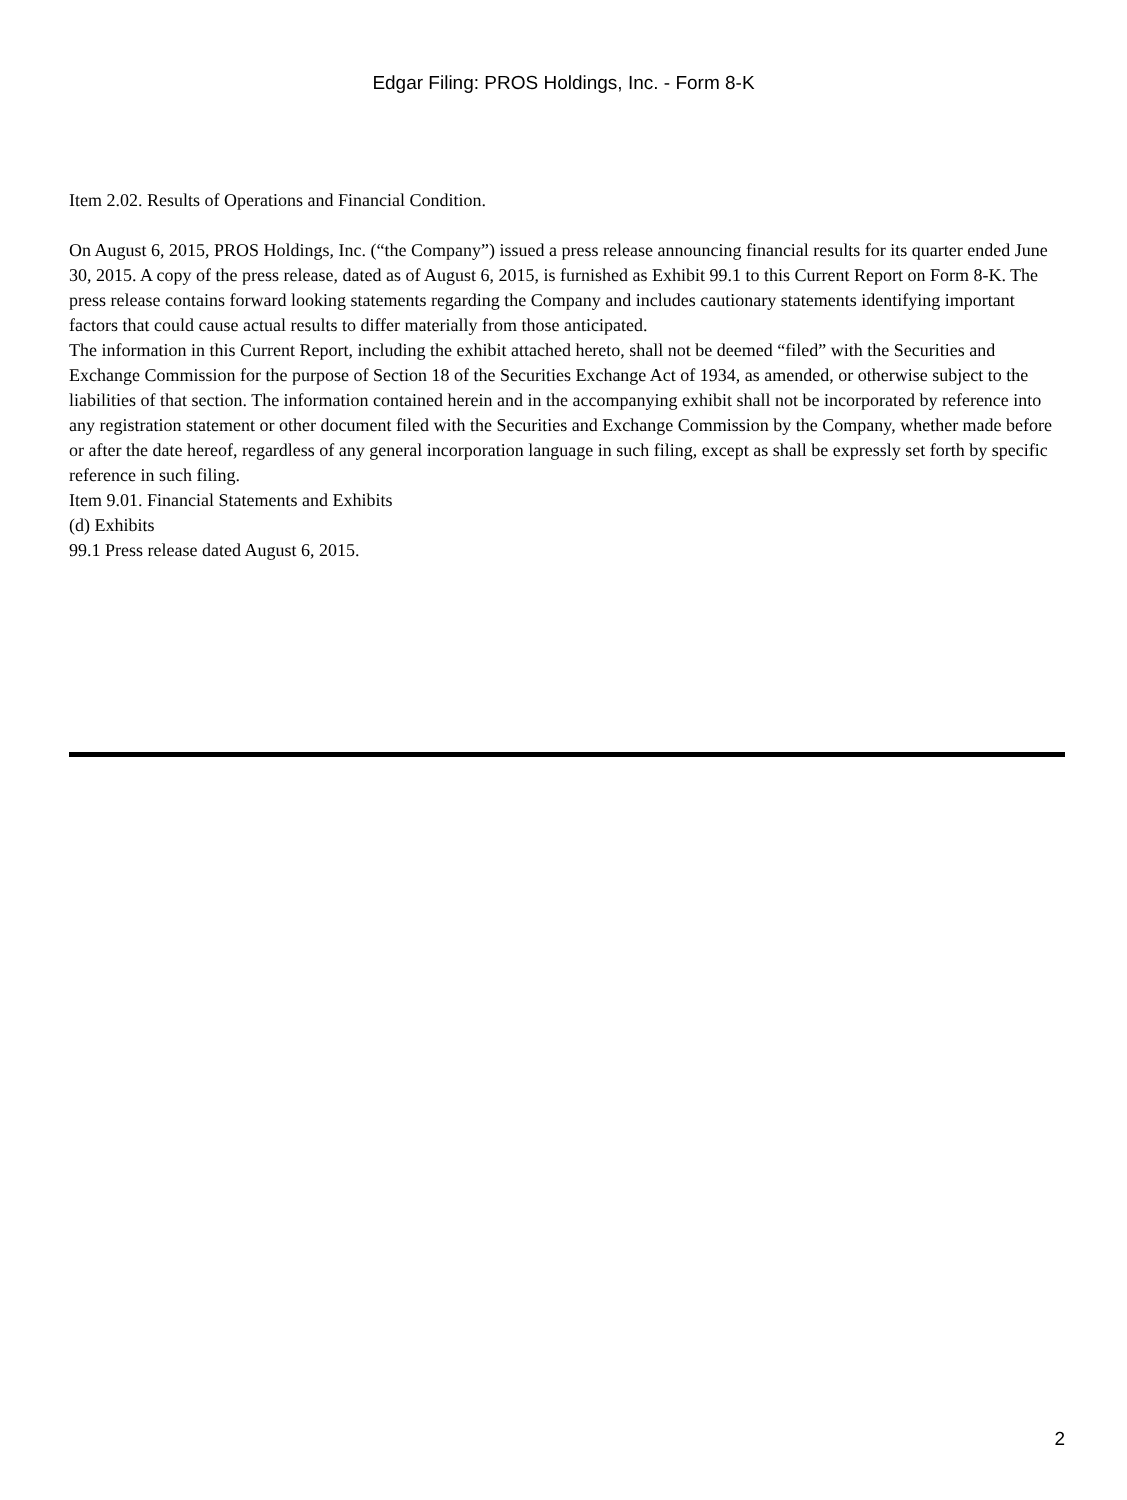Edgar Filing: PROS Holdings, Inc. - Form 8-K
Item 2.02. Results of Operations and Financial Condition.
On August 6, 2015, PROS Holdings, Inc. (“the Company”) issued a press release announcing financial results for its quarter ended June 30, 2015. A copy of the press release, dated as of August 6, 2015, is furnished as Exhibit 99.1 to this Current Report on Form 8-K. The press release contains forward looking statements regarding the Company and includes cautionary statements identifying important factors that could cause actual results to differ materially from those anticipated.
The information in this Current Report, including the exhibit attached hereto, shall not be deemed “filed” with the Securities and Exchange Commission for the purpose of Section 18 of the Securities Exchange Act of 1934, as amended, or otherwise subject to the liabilities of that section. The information contained herein and in the accompanying exhibit shall not be incorporated by reference into any registration statement or other document filed with the Securities and Exchange Commission by the Company, whether made before or after the date hereof, regardless of any general incorporation language in such filing, except as shall be expressly set forth by specific reference in such filing.
Item 9.01. Financial Statements and Exhibits
(d) Exhibits
99.1 Press release dated August 6, 2015.
2